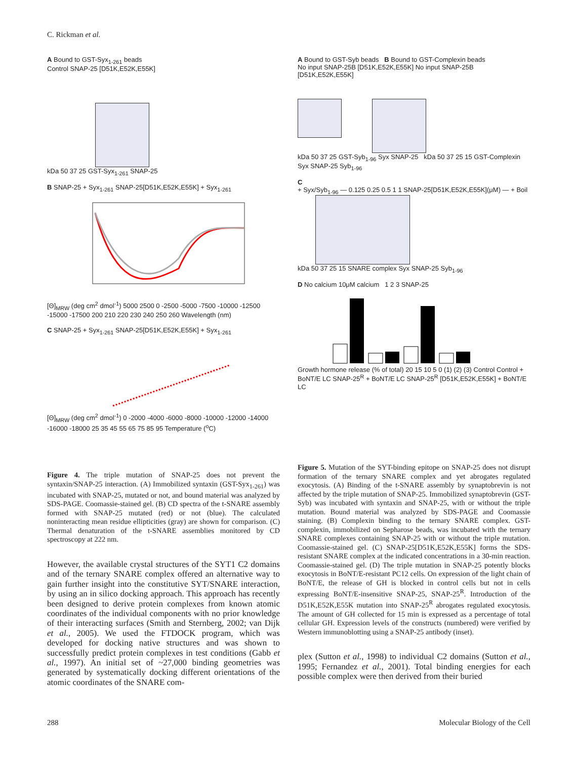C. Rickman et al.
A Bound to GST-Syx<sub>1-261</sub> beads
Control SNAP-25 [D51K,E52K,E55K]
kDa 50 37 25 GST-Syx<sub>1-261</sub> SNAP-25
B SNAP-25 + Syx<sub>1-261</sub> SNAP-25[D51K,E52K,E55K] + Syx<sub>1-261</sub>
[Θ]<sub>MRW</sub> (deg cm<sup>2</sup> dmol<sup>-1</sup>) 5000 2500 0 -2500 -5000 -7500 -10000 -12500 -15000 -17500 200 210 220 230 240 250 260 Wavelength (nm)
C SNAP-25 + Syx<sub>1-261</sub> SNAP-25[D51K,E52K,E55K] + Syx<sub>1-261</sub>
[Θ]<sub>MRW</sub> (deg cm<sup>2</sup> dmol<sup>-1</sup>) 0 -2000 -4000 -6000 -8000 -10000 -12000 -14000 -16000 -18000 25 35 45 55 65 75 85 95 Temperature (<sup>o</sup>C)
Figure 4. The triple mutation of SNAP-25 does not prevent the syntaxin/SNAP-25 interaction. (A) Immobilized syntaxin (GST-Syx<sub>1-261</sub>) was incubated with SNAP-25, mutated or not, and bound material was analyzed by SDS-PAGE. Coomassie-stained gel. (B) CD spectra of the t-SNARE assembly formed with SNAP-25 mutated (red) or not (blue). The calculated noninteracting mean residue ellipticities (gray) are shown for comparison. (C) Thermal denaturation of the t-SNARE assemblies monitored by CD spectroscopy at 222 nm.
However, the available crystal structures of the SYT1 C2 domains and of the ternary SNARE complex offered an alternative way to gain further insight into the constitutive SYT/SNARE interaction, by using an in silico docking approach. This approach has recently been designed to derive protein complexes from known atomic coordinates of the individual components with no prior knowledge of their interacting surfaces (Smith and Sternberg, 2002; van Dijk et al., 2005). We used the FTDOCK program, which was developed for docking native structures and was shown to successfully predict protein complexes in test conditions (Gabb et al., 1997). An initial set of ~27,000 binding geometries was generated by systematically docking different orientations of the atomic coordinates of the SNARE com-
A Bound to GST-Syb beads B Bound to GST-Complexin beads
No input SNAP-25B [D51K,E52K,E55K] No input SNAP-25B [D51K,E52K,E55K]
kDa 50 37 25 GST-Syb<sub>1-96</sub> Syx SNAP-25 kDa 50 37 25 15 GST-Complexin Syx SNAP-25 Syb<sub>1-96</sub>
C
+ Syx/Syb<sub>1-96</sub> — 0.125 0.25 0.5 1 1 SNAP-25[D51K,E52K,E55K](μM) — + Boil
kDa 50 37 25 15 SNARE complex Syx SNAP-25 Syb<sub>1-96</sub>
D No calcium 10μM calcium 1 2 3 SNAP-25
Growth hormone release (% of total) 20 15 10 5 0 (1) (2) (3) Control Control + BoNT/E LC SNAP-25<sup>R</sup> + BoNT/E LC SNAP-25<sup>R</sup> [D51K,E52K,E55K] + BoNT/E LC
Figure 5. Mutation of the SYT-binding epitope on SNAP-25 does not disrupt formation of the ternary SNARE complex and yet abrogates regulated exocytosis. (A) Binding of the t-SNARE assembly by synaptobrevin is not affected by the triple mutation of SNAP-25. Immobilized synaptobrevin (GST-Syb) was incubated with syntaxin and SNAP-25, with or without the triple mutation. Bound material was analyzed by SDS-PAGE and Coomassie staining. (B) Complexin binding to the ternary SNARE complex. GST-complexin, immobilized on Sepharose beads, was incubated with the ternary SNARE complexes containing SNAP-25 with or without the triple mutation. Coomassie-stained gel. (C) SNAP-25[D51K,E52K,E55K] forms the SDS-resistant SNARE complex at the indicated concentrations in a 30-min reaction. Coomassie-stained gel. (D) The triple mutation in SNAP-25 potently blocks exocytosis in BoNT/E-resistant PC12 cells. On expression of the light chain of BoNT/E, the release of GH is blocked in control cells but not in cells expressing BoNT/E-insensitive SNAP-25, SNAP-25<sup>R</sup>. Introduction of the D51K,E52K,E55K mutation into SNAP-25<sup>R</sup> abrogates regulated exocytosis. The amount of GH collected for 15 min is expressed as a percentage of total cellular GH. Expression levels of the constructs (numbered) were verified by Western immunoblotting using a SNAP-25 antibody (inset).
plex (Sutton et al., 1998) to individual C2 domains (Sutton et al., 1995; Fernandez et al., 2001). Total binding energies for each possible complex were then derived from their buried
288 Molecular Biology of the Cell